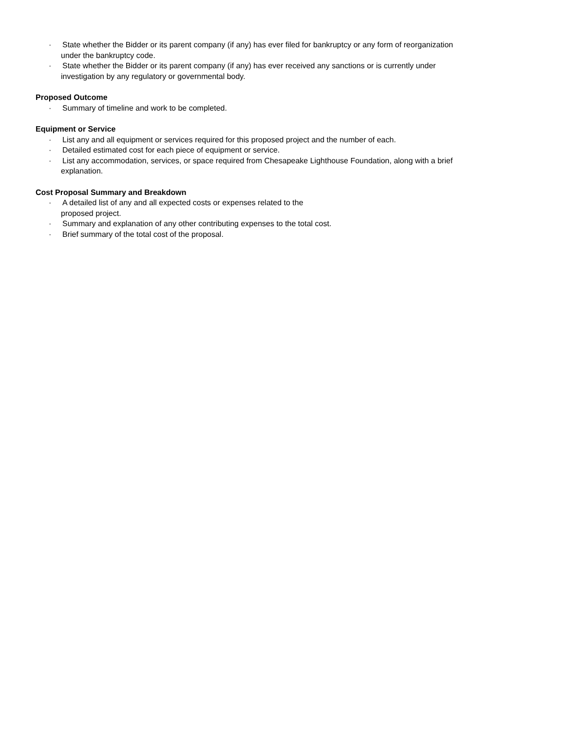· State whether the Bidder or its parent company (if any) has ever filed for bankruptcy or any form of reorganization
under the bankruptcy code.
· State whether the Bidder or its parent company (if any) has ever received any sanctions or is currently under
investigation by any regulatory or governmental body.
Proposed Outcome
· Summary of timeline and work to be completed.
Equipment or Service
· List any and all equipment or services required for this proposed project and the number of each.
· Detailed estimated cost for each piece of equipment or service.
· List any accommodation, services, or space required from Chesapeake Lighthouse Foundation, along with a brief
explanation.
Cost Proposal Summary and Breakdown
· A detailed list of any and all expected costs or expenses related to the
proposed project.
· Summary and explanation of any other contributing expenses to the total cost.
· Brief summary of the total cost of the proposal.